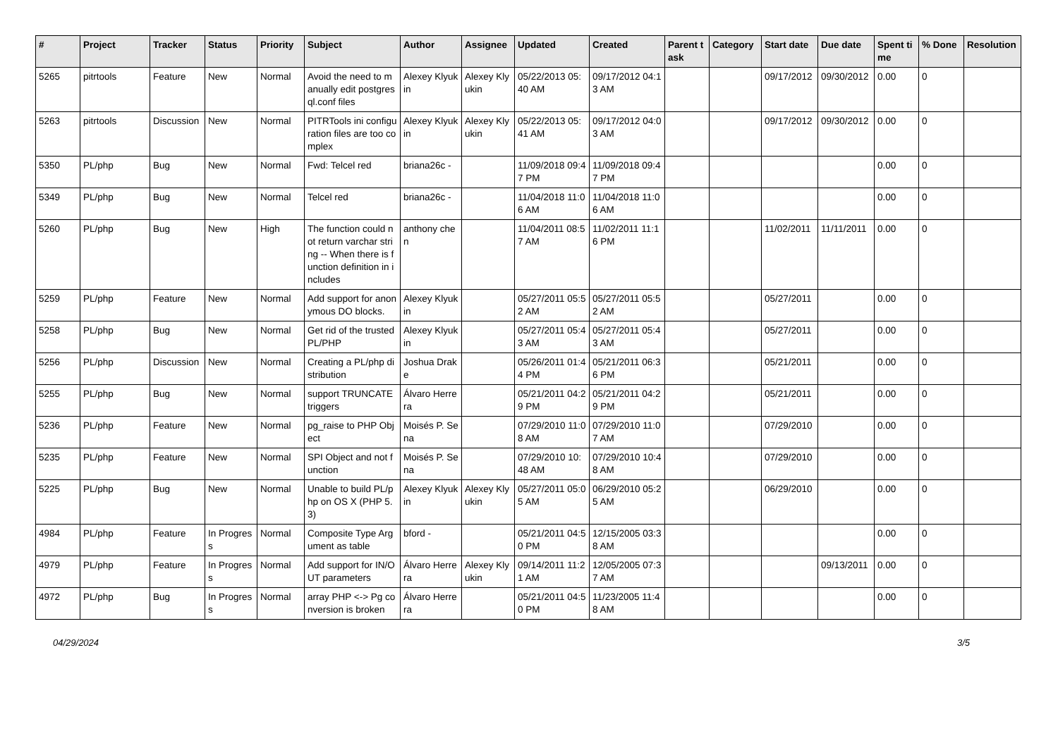| # | Project | Tracker | Status | Priority | Subject | Author | Assignee | Updated | Created | Parent task | Category | Start date | Due date | Spent time | % Done | Resolution |
| --- | --- | --- | --- | --- | --- | --- | --- | --- | --- | --- | --- | --- | --- | --- | --- | --- |
| 5265 | pitrtools | Feature | New | Normal | Avoid the need to manually edit postgresql.conf files | Alexey Klyukin | Alexey Klyukin | 05/22/2013 05:40 AM | 09/17/2012 04:13 AM | | | 09/17/2012 | 09/30/2012 | 0.00 | 0 | |
| 5263 | pitrtools | Discussion | New | Normal | PITRTools ini configuration files are too complex | Alexey Klyukin | Alexey Klyukin | 05/22/2013 05:41 AM | 09/17/2012 04:03 AM | | | 09/17/2012 | 09/30/2012 | 0.00 | 0 | |
| 5350 | PL/php | Bug | New | Normal | Fwd: Telcel red | briana26c - | | 11/09/2018 09:47 PM | 11/09/2018 09:47 PM | | | | | 0.00 | 0 | |
| 5349 | PL/php | Bug | New | Normal | Telcel red | briana26c - | | 11/04/2018 11:06 AM | 11/04/2018 11:06 AM | | | | | 0.00 | 0 | |
| 5260 | PL/php | Bug | New | High | The function could not return varchar string -- When there is function definition in includes | anthony chen | | 11/04/2011 08:57 AM | 11/02/2011 11:16 PM | | | 11/02/2011 | 11/11/2011 | 0.00 | 0 | |
| 5259 | PL/php | Feature | New | Normal | Add support for anonymous DO blocks. | Alexey Klyukin | | 05/27/2011 05:52 AM | 05/27/2011 05:52 AM | | | 05/27/2011 | | 0.00 | 0 | |
| 5258 | PL/php | Bug | New | Normal | Get rid of the trusted PL/PHP | Alexey Klyukin | | 05/27/2011 05:43 AM | 05/27/2011 05:43 AM | | | 05/27/2011 | | 0.00 | 0 | |
| 5256 | PL/php | Discussion | New | Normal | Creating a PL/php distribution | Joshua Drake | | 05/26/2011 01:44 PM | 05/21/2011 06:36 PM | | | 05/21/2011 | | 0.00 | 0 | |
| 5255 | PL/php | Bug | New | Normal | support TRUNCATE triggers | Álvaro Herrera | | 05/21/2011 04:29 PM | 05/21/2011 04:29 PM | | | 05/21/2011 | | 0.00 | 0 | |
| 5236 | PL/php | Feature | New | Normal | pg_raise to PHP Object | Moisés P. Sena | | 07/29/2010 11:08 AM | 07/29/2010 11:07 AM | | | 07/29/2010 | | 0.00 | 0 | |
| 5235 | PL/php | Feature | New | Normal | SPI Object and not function | Moisés P. Sena | | 07/29/2010 10:48 AM | 07/29/2010 10:48 AM | | | 07/29/2010 | | 0.00 | 0 | |
| 5225 | PL/php | Bug | New | Normal | Unable to build PL/php on OS X (PHP 5.3) | Alexey Klyukin | Alexey Klyukin | 05/27/2011 05:05 AM | 06/29/2010 05:25 AM | | | 06/29/2010 | | 0.00 | 0 | |
| 4984 | PL/php | Feature | In Progress | Normal | Composite Type Argument as table | bford - | | 05/21/2011 04:50 PM | 12/15/2005 03:38 AM | | | | | 0.00 | 0 | |
| 4979 | PL/php | Feature | In Progress | Normal | Add support for IN/OUT parameters | Álvaro Herrera | Alexey Klyukin | 09/14/2011 11:21 AM | 12/05/2005 07:37 AM | | | | 09/13/2011 | 0.00 | 0 | |
| 4972 | PL/php | Bug | In Progress | Normal | array PHP <-> Pg conversion is broken | Álvaro Herrera | | 05/21/2011 04:50 PM | 11/23/2005 11:48 AM | | | | | 0.00 | 0 | |
04/29/2024 3/5